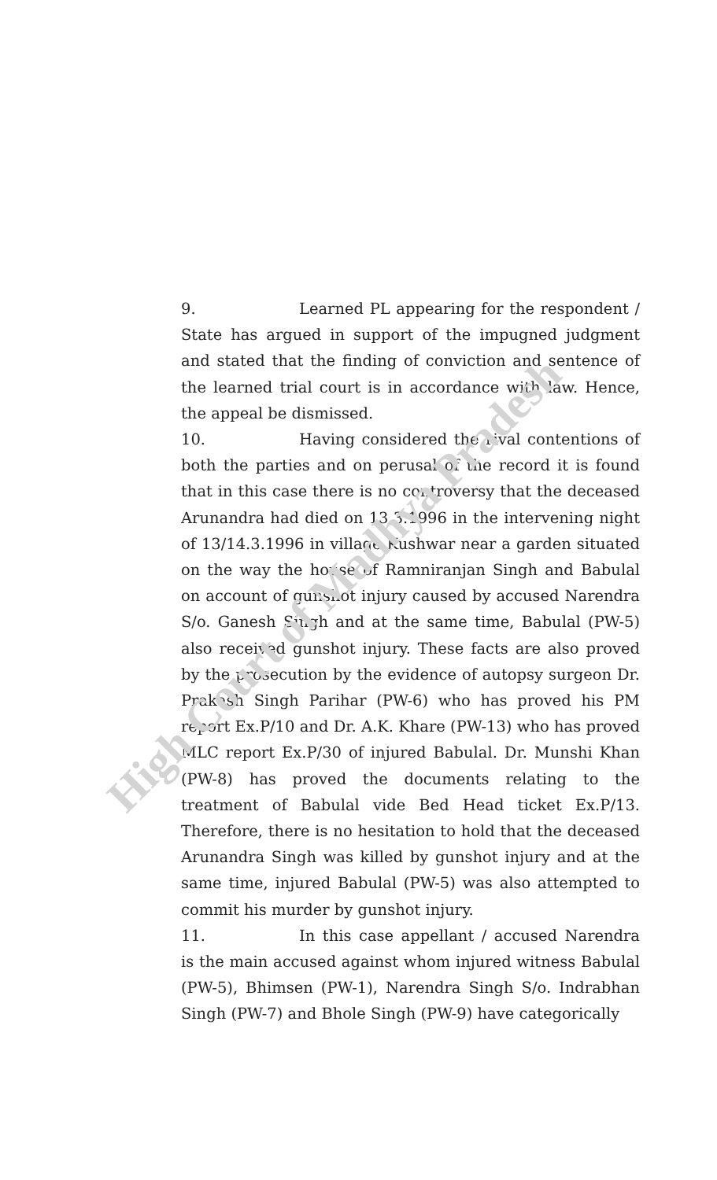9. Learned PL appearing for the respondent / State has argued in support of the impugned judgment and stated that the finding of conviction and sentence of the learned trial court is in accordance with law. Hence, the appeal be dismissed.
10. Having considered the rival contentions of both the parties and on perusal of the record it is found that in this case there is no controversy that the deceased Arunandra had died on 13.3.1996 in the intervening night of 13/14.3.1996 in village Kushwar near a garden situated on the way the house of Ramniranjan Singh and Babulal on account of gunshot injury caused by accused Narendra S/o. Ganesh Singh and at the same time, Babulal (PW-5) also received gunshot injury. These facts are also proved by the prosecution by the evidence of autopsy surgeon Dr. Prakash Singh Parihar (PW-6) who has proved his PM report Ex.P/10 and Dr. A.K. Khare (PW-13) who has proved MLC report Ex.P/30 of injured Babulal. Dr. Munshi Khan (PW-8) has proved the documents relating to the treatment of Babulal vide Bed Head ticket Ex.P/13. Therefore, there is no hesitation to hold that the deceased Arunandra Singh was killed by gunshot injury and at the same time, injured Babulal (PW-5) was also attempted to commit his murder by gunshot injury.
11. In this case appellant / accused Narendra is the main accused against whom injured witness Babulal (PW-5), Bhimsen (PW-1), Narendra Singh S/o. Indrabhan Singh (PW-7) and Bhole Singh (PW-9) have categorically
High Court of Madhya Pradesh